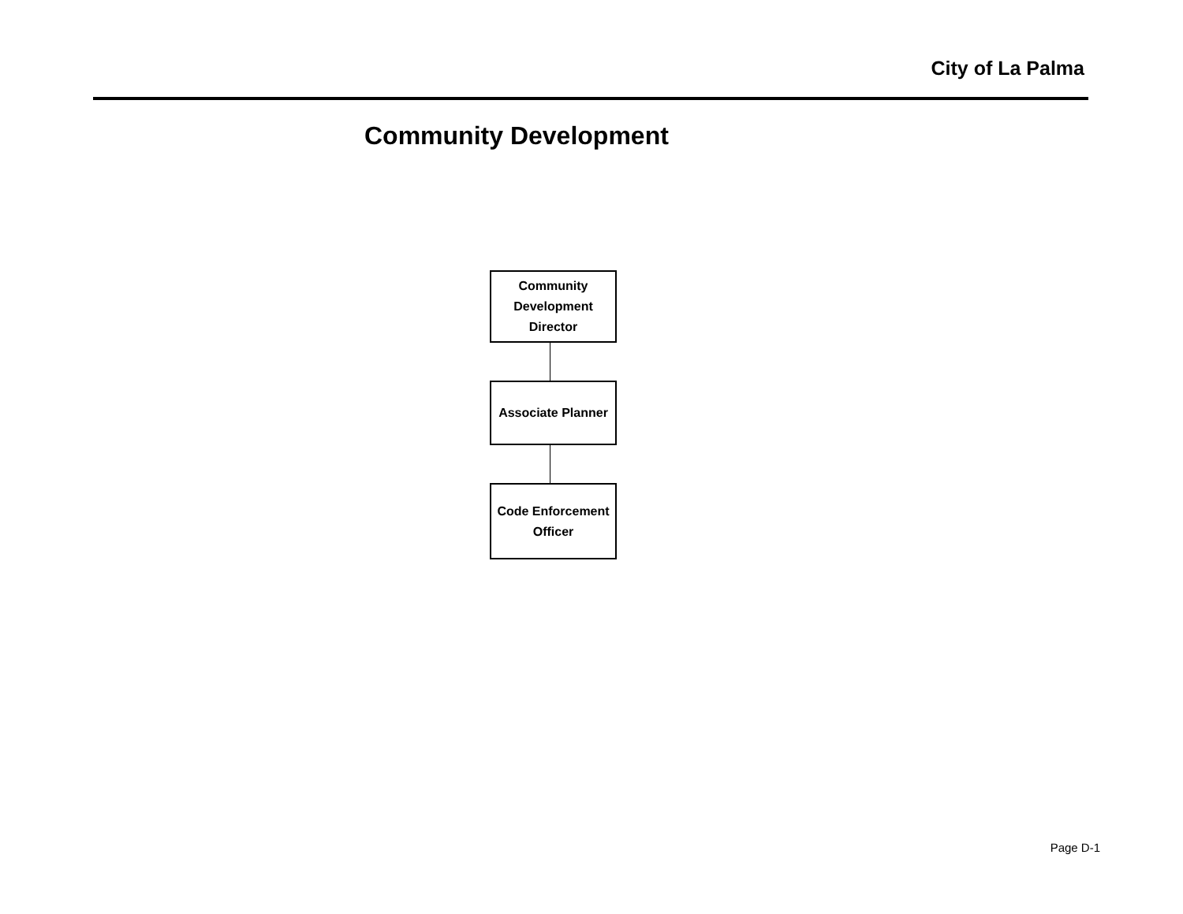City of La Palma
Community Development
Community
Development
Director
Associate Planner
Code Enforcement
Officer
Page D-1